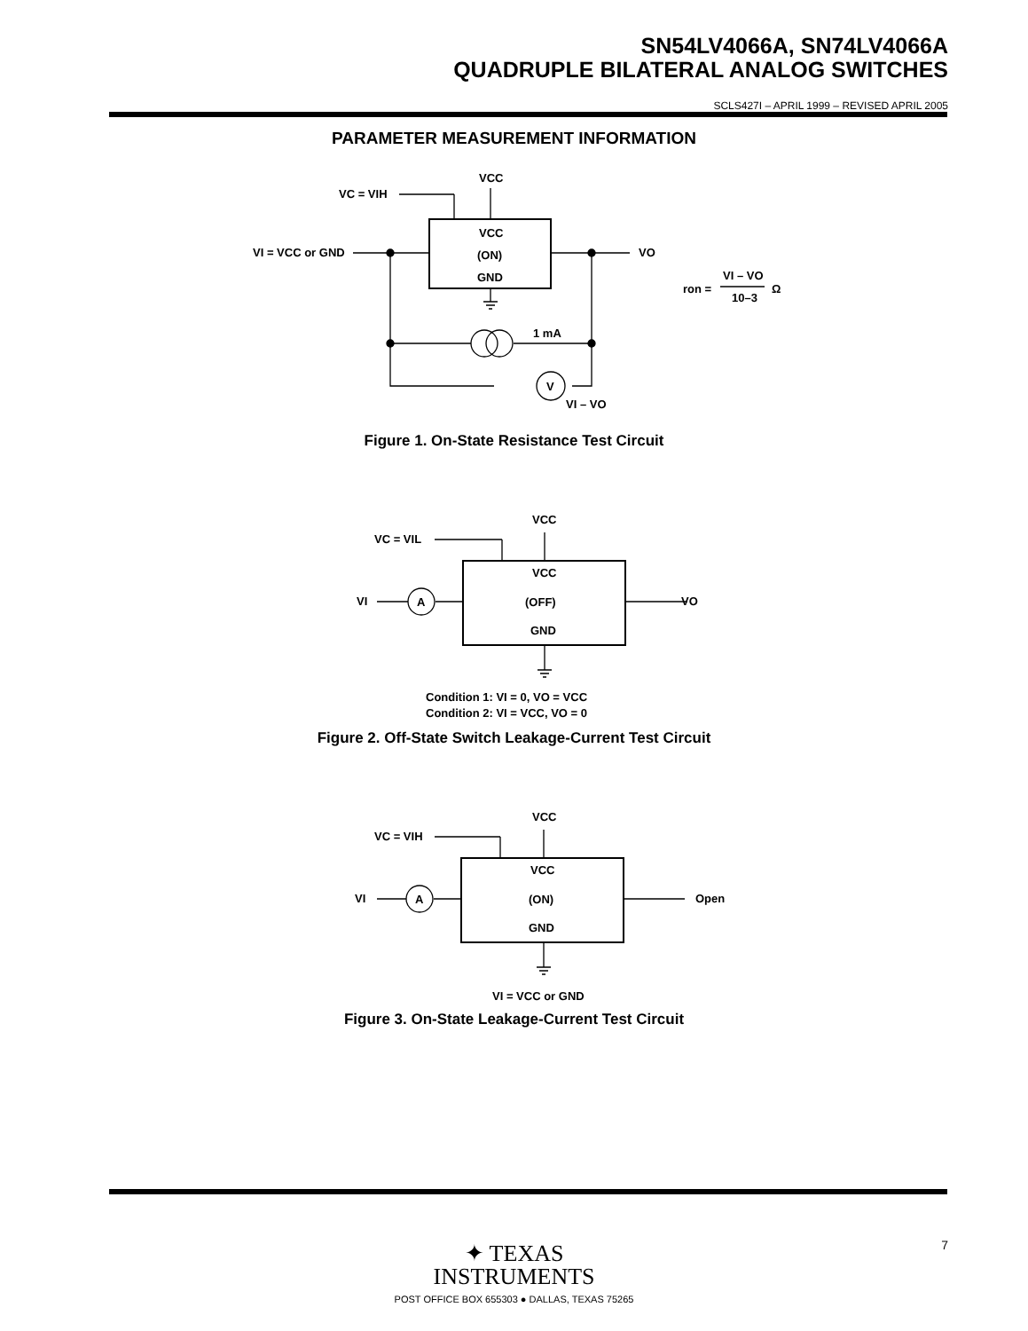SN54LV4066A, SN74LV4066A
QUADRUPLE BILATERAL ANALOG SWITCHES
SCLS427I – APRIL 1999 – REVISED APRIL 2005
PARAMETER MEASUREMENT INFORMATION
VCC
VC = VIH
VI = VCC or GND
VO
VCC
(ON)
GND
1 mA
V
VI – VO
ron =
VI – VO
10–3
Ω
Figure 1. On-State Resistance Test Circuit
VCC
VC = VIL
VI
A
VO
VCC
(OFF)
GND
Condition 1: VI = 0, VO = VCC
Condition 2: VI = VCC, VO = 0
Figure 2. Off-State Switch Leakage-Current Test Circuit
VCC
VC = VIH
VI
A
Open
VCC
(ON)
GND
VI = VCC or GND
Figure 3. On-State Leakage-Current Test Circuit
✦ TEXAS
INSTRUMENTS
POST OFFICE BOX 655303 ● DALLAS, TEXAS 75265
7